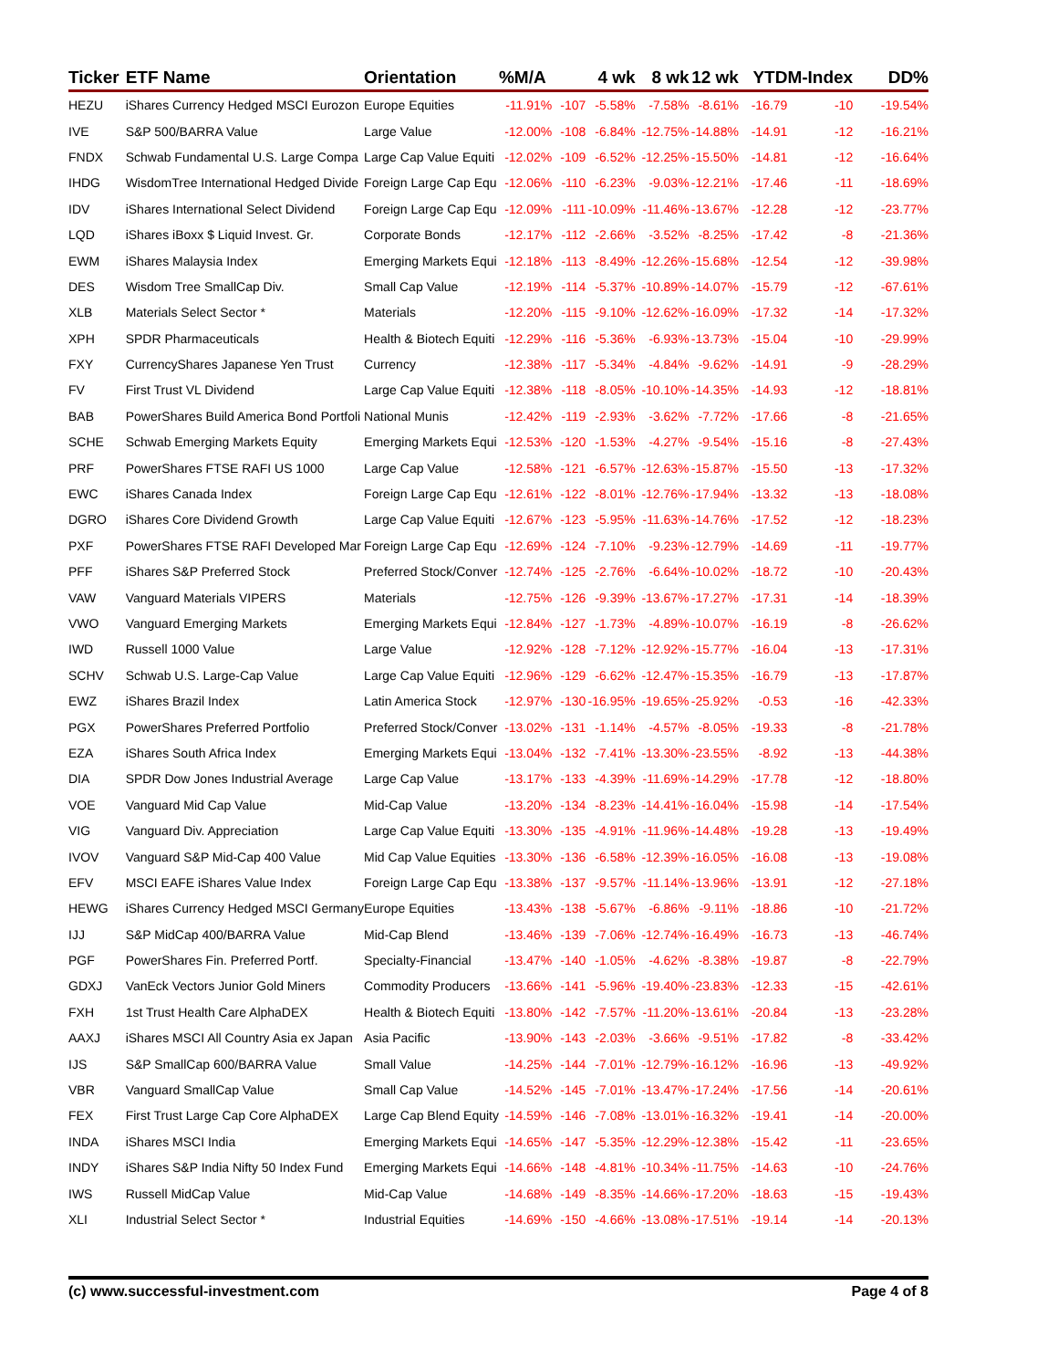| Ticker | ETF Name | Orientation | %M/A | | 4 wk | 8 wk | 12 wk | YTD | M-Index | DD% |
| --- | --- | --- | --- | --- | --- | --- | --- | --- | --- | --- |
| HEZU | iShares Currency Hedged MSCI Eurozon | Europe Equities | -11.91% | -107 | -5.58% | -7.58% | -8.61% | -16.79 | -10 | -19.54% |
| IVE | S&P 500/BARRA Value | Large Value | -12.00% | -108 | -6.84% | -12.75% | -14.88% | -14.91 | -12 | -16.21% |
| FNDX | Schwab Fundamental U.S. Large Compa | Large Cap Value Equiti | -12.02% | -109 | -6.52% | -12.25% | -15.50% | -14.81 | -12 | -16.64% |
| IHDG | WisdomTree International Hedged Divide | Foreign Large Cap Equ | -12.06% | -110 | -6.23% | -9.03% | -12.21% | -17.46 | -11 | -18.69% |
| IDV | iShares International Select Dividend | Foreign Large Cap Equ | -12.09% | -111 | -10.09% | -11.46% | -13.67% | -12.28 | -12 | -23.77% |
| LQD | iShares iBoxx $ Liquid Invest. Gr. | Corporate Bonds | -12.17% | -112 | -2.66% | -3.52% | -8.25% | -17.42 | -8 | -21.36% |
| EWM | iShares Malaysia Index | Emerging Markets Equi | -12.18% | -113 | -8.49% | -12.26% | -15.68% | -12.54 | -12 | -39.98% |
| DES | Wisdom Tree SmallCap Div. | Small Cap Value | -12.19% | -114 | -5.37% | -10.89% | -14.07% | -15.79 | -12 | -67.61% |
| XLB | Materials Select Sector * | Materials | -12.20% | -115 | -9.10% | -12.62% | -16.09% | -17.32 | -14 | -17.32% |
| XPH | SPDR Pharmaceuticals | Health & Biotech Equiti | -12.29% | -116 | -5.36% | -6.93% | -13.73% | -15.04 | -10 | -29.99% |
| FXY | CurrencyShares Japanese Yen Trust | Currency | -12.38% | -117 | -5.34% | -4.84% | -9.62% | -14.91 | -9 | -28.29% |
| FV | First Trust VL Dividend | Large Cap Value Equiti | -12.38% | -118 | -8.05% | -10.10% | -14.35% | -14.93 | -12 | -18.81% |
| BAB | PowerShares Build America Bond Portfoli | National Munis | -12.42% | -119 | -2.93% | -3.62% | -7.72% | -17.66 | -8 | -21.65% |
| SCHE | Schwab Emerging Markets Equity | Emerging Markets Equi | -12.53% | -120 | -1.53% | -4.27% | -9.54% | -15.16 | -8 | -27.43% |
| PRF | PowerShares FTSE RAFI US 1000 | Large Cap Value | -12.58% | -121 | -6.57% | -12.63% | -15.87% | -15.50 | -13 | -17.32% |
| EWC | iShares Canada Index | Foreign Large Cap Equ | -12.61% | -122 | -8.01% | -12.76% | -17.94% | -13.32 | -13 | -18.08% |
| DGRO | iShares Core Dividend Growth | Large Cap Value Equiti | -12.67% | -123 | -5.95% | -11.63% | -14.76% | -17.52 | -12 | -18.23% |
| PXF | PowerShares FTSE RAFI Developed Mar | Foreign Large Cap Equ | -12.69% | -124 | -7.10% | -9.23% | -12.79% | -14.69 | -11 | -19.77% |
| PFF | iShares S&P Preferred Stock | Preferred Stock/Conver | -12.74% | -125 | -2.76% | -6.64% | -10.02% | -18.72 | -10 | -20.43% |
| VAW | Vanguard Materials VIPERS | Materials | -12.75% | -126 | -9.39% | -13.67% | -17.27% | -17.31 | -14 | -18.39% |
| VWO | Vanguard Emerging Markets | Emerging Markets Equi | -12.84% | -127 | -1.73% | -4.89% | -10.07% | -16.19 | -8 | -26.62% |
| IWD | Russell 1000 Value | Large Value | -12.92% | -128 | -7.12% | -12.92% | -15.77% | -16.04 | -13 | -17.31% |
| SCHV | Schwab U.S. Large-Cap Value | Large Cap Value Equiti | -12.96% | -129 | -6.62% | -12.47% | -15.35% | -16.79 | -13 | -17.87% |
| EWZ | iShares Brazil Index | Latin America Stock | -12.97% | -130 | -16.95% | -19.65% | -25.92% | -0.53 | -16 | -42.33% |
| PGX | PowerShares Preferred Portfolio | Preferred Stock/Conver | -13.02% | -131 | -1.14% | -4.57% | -8.05% | -19.33 | -8 | -21.78% |
| EZA | iShares South Africa Index | Emerging Markets Equi | -13.04% | -132 | -7.41% | -13.30% | -23.55% | -8.92 | -13 | -44.38% |
| DIA | SPDR Dow Jones Industrial Average | Large Cap Value | -13.17% | -133 | -4.39% | -11.69% | -14.29% | -17.78 | -12 | -18.80% |
| VOE | Vanguard Mid Cap Value | Mid-Cap Value | -13.20% | -134 | -8.23% | -14.41% | -16.04% | -15.98 | -14 | -17.54% |
| VIG | Vanguard Div. Appreciation | Large Cap Value Equiti | -13.30% | -135 | -4.91% | -11.96% | -14.48% | -19.28 | -13 | -19.49% |
| IVOV | Vanguard S&P Mid-Cap 400 Value | Mid Cap Value Equities | -13.30% | -136 | -6.58% | -12.39% | -16.05% | -16.08 | -13 | -19.08% |
| EFV | MSCI EAFE iShares Value Index | Foreign Large Cap Equ | -13.38% | -137 | -9.57% | -11.14% | -13.96% | -13.91 | -12 | -27.18% |
| HEWG | iShares Currency Hedged MSCI Germany | Europe Equities | -13.43% | -138 | -5.67% | -6.86% | -9.11% | -18.86 | -10 | -21.72% |
| IJJ | S&P MidCap 400/BARRA Value | Mid-Cap Blend | -13.46% | -139 | -7.06% | -12.74% | -16.49% | -16.73 | -13 | -46.74% |
| PGF | PowerShares Fin. Preferred Portf. | Specialty-Financial | -13.47% | -140 | -1.05% | -4.62% | -8.38% | -19.87 | -8 | -22.79% |
| GDXJ | VanEck Vectors Junior Gold Miners | Commodity Producers | -13.66% | -141 | -5.96% | -19.40% | -23.83% | -12.33 | -15 | -42.61% |
| FXH | 1st Trust Health Care AlphaDEX | Health & Biotech Equiti | -13.80% | -142 | -7.57% | -11.20% | -13.61% | -20.84 | -13 | -23.28% |
| AAXJ | iShares MSCI All Country Asia ex Japan | Asia Pacific | -13.90% | -143 | -2.03% | -3.66% | -9.51% | -17.82 | -8 | -33.42% |
| IJS | S&P SmallCap 600/BARRA Value | Small Value | -14.25% | -144 | -7.01% | -12.79% | -16.12% | -16.96 | -13 | -49.92% |
| VBR | Vanguard SmallCap Value | Small Cap Value | -14.52% | -145 | -7.01% | -13.47% | -17.24% | -17.56 | -14 | -20.61% |
| FEX | First Trust Large Cap Core AlphaDEX | Large Cap Blend Equity | -14.59% | -146 | -7.08% | -13.01% | -16.32% | -19.41 | -14 | -20.00% |
| INDA | iShares MSCI India | Emerging Markets Equi | -14.65% | -147 | -5.35% | -12.29% | -12.38% | -15.42 | -11 | -23.65% |
| INDY | iShares S&P India Nifty 50 Index Fund | Emerging Markets Equi | -14.66% | -148 | -4.81% | -10.34% | -11.75% | -14.63 | -10 | -24.76% |
| IWS | Russell MidCap Value | Mid-Cap Value | -14.68% | -149 | -8.35% | -14.66% | -17.20% | -18.63 | -15 | -19.43% |
| XLI | Industrial Select Sector * | Industrial Equities | -14.69% | -150 | -4.66% | -13.08% | -17.51% | -19.14 | -14 | -20.13% |
(c) www.successful-investment.com Page 4 of 8